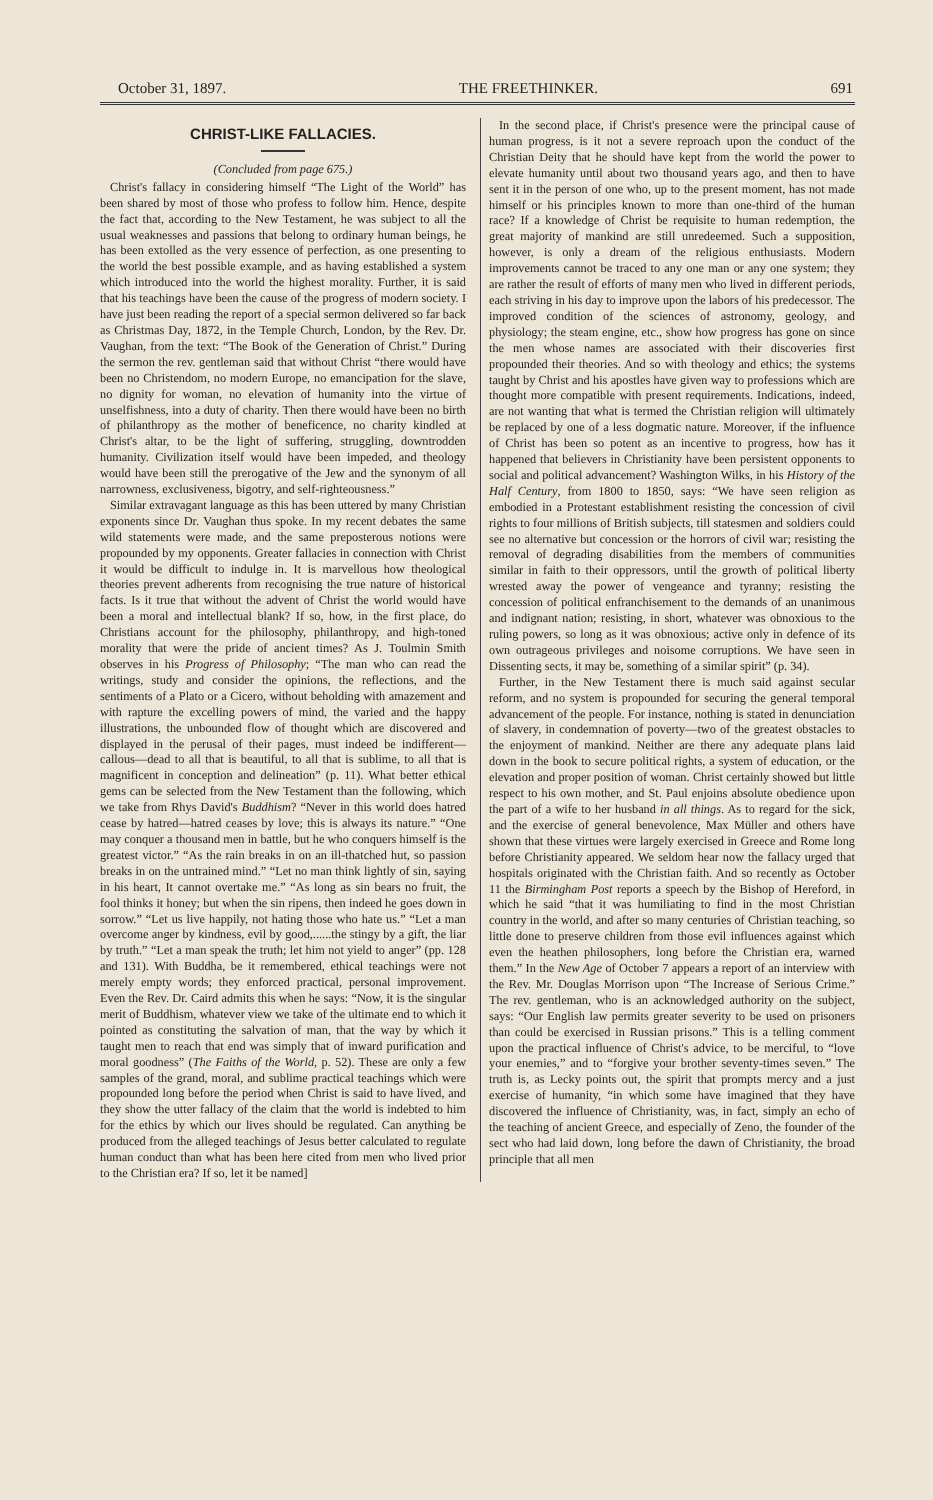October 31, 1897. THE FREETHINKER. 691
CHRIST-LIKE FALLACIES.
(Concluded from page 675.)
Christ's fallacy in considering himself “The Light of the World” has been shared by most of those who profess to follow him. Hence, despite the fact that, according to the New Testament, he was subject to all the usual weaknesses and passions that belong to ordinary human beings, he has been extolled as the very essence of perfection, as one presenting to the world the best possible example, and as having established a system which introduced into the world the highest morality. Further, it is said that his teachings have been the cause of the progress of modern society. I have just been reading the report of a special sermon delivered so far back as Christmas Day, 1872, in the Temple Church, London, by the Rev. Dr. Vaughan, from the text: “The Book of the Generation of Christ.” During the sermon the rev. gentleman said that without Christ “there would have been no Christendom, no modern Europe, no emancipation for the slave, no dignity for woman, no elevation of humanity into the virtue of unselfishness, into a duty of charity. Then there would have been no birth of philanthropy as the mother of beneficence, no charity kindled at Christ's altar, to be the light of suffering, struggling, downtrodden humanity. Civilization itself would have been impeded, and theology would have been still the prerogative of the Jew and the synonym of all narrowness, exclusiveness, bigotry, and self-righteousness.”
Similar extravagant language as this has been uttered by many Christian exponents since Dr. Vaughan thus spoke. In my recent debates the same wild statements were made, and the same preposterous notions were propounded by my opponents. Greater fallacies in connection with Christ it would be difficult to indulge in. It is marvellous how theological theories prevent adherents from recognising the true nature of historical facts. Is it true that without the advent of Christ the world would have been a moral and intellectual blank? If so, how, in the first place, do Christians account for the philosophy, philanthropy, and high-toned morality that were the pride of ancient times? As J. Toulmin Smith observes in his Progress of Philosophy; “The man who can read the writings, study and consider the opinions, the reflections, and the sentiments of a Plato or a Cicero, without beholding with amazement and with rapture the excelling powers of mind, the varied and the happy illustrations, the unbounded flow of thought which are discovered and displayed in the perusal of their pages, must indeed be indifferent—callous—dead to all that is beautiful, to all that is sublime, to all that is magnificent in conception and delineation” (p. 11). What better ethical gems can be selected from the New Testament than the following, which we take from Rhys David's Buddhism? “Never in this world does hatred cease by hatred—hatred ceases by love; this is always its nature.” “One may conquer a thousand men in battle, but he who conquers himself is the greatest victor.” “As the rain breaks in on an ill-thatched hut, so passion breaks in on the untrained mind.” “Let no man think lightly of sin, saying in his heart, It cannot overtake me.” “As long as sin bears no fruit, the fool thinks it honey; but when the sin ripens, then indeed he goes down in sorrow.” “Let us live happily, not hating those who hate us.” “Let a man overcome anger by kindness, evil by good,......the stingy by a gift, the liar by truth.” “Let a man speak the truth; let him not yield to anger” (pp. 128 and 131). With Buddha, be it remembered, ethical teachings were not merely empty words; they enforced practical, personal improvement. Even the Rev. Dr. Caird admits this when he says: “Now, it is the singular merit of Buddhism, whatever view we take of the ultimate end to which it pointed as constituting the salvation of man, that the way by which it taught men to reach that end was simply that of inward purification and moral goodness” (The Faiths of the World, p. 52). These are only a few samples of the grand, moral, and sublime practical teachings which were propounded long before the period when Christ is said to have lived, and they show the utter fallacy of the claim that the world is indebted to him for the ethics by which our lives should be regulated. Can anything be produced from the alleged teachings of Jesus better calculated to regulate human conduct than what has been here cited from men who lived prior to the Christian era? If so, let it be named]
In the second place, if Christ's presence were the principal cause of human progress, is it not a severe reproach upon the conduct of the Christian Deity that he should have kept from the world the power to elevate humanity until about two thousand years ago, and then to have sent it in the person of one who, up to the present moment, has not made himself or his principles known to more than one-third of the human race? If a knowledge of Christ be requisite to human redemption, the great majority of mankind are still unredeemed. Such a supposition, however, is only a dream of the religious enthusiasts. Modern improvements cannot be traced to any one man or any one system; they are rather the result of efforts of many men who lived in different periods, each striving in his day to improve upon the labors of his predecessor. The improved condition of the sciences of astronomy, geology, and physiology; the steam engine, etc., show how progress has gone on since the men whose names are associated with their discoveries first propounded their theories. And so with theology and ethics; the systems taught by Christ and his apostles have given way to professions which are thought more compatible with present requirements. Indications, indeed, are not wanting that what is termed the Christian religion will ultimately be replaced by one of a less dogmatic nature. Moreover, if the influence of Christ has been so potent as an incentive to progress, how has it happened that believers in Christianity have been persistent opponents to social and political advancement? Washington Wilks, in his History of the Half Century, from 1800 to 1850, says: “We have seen religion as embodied in a Protestant establishment resisting the concession of civil rights to four millions of British subjects, till statesmen and soldiers could see no alternative but concession or the horrors of civil war; resisting the removal of degrading disabilities from the members of communities similar in faith to their oppressors, until the growth of political liberty wrested away the power of vengeance and tyranny; resisting the concession of political enfranchisement to the demands of an unanimous and indignant nation; resisting, in short, whatever was obnoxious to the ruling powers, so long as it was obnoxious; active only in defence of its own outrageous privileges and noisome corruptions. We have seen in Dissenting sects, it may be, something of a similar spirit” (p. 34).
Further, in the New Testament there is much said against secular reform, and no system is propounded for securing the general temporal advancement of the people. For instance, nothing is stated in denunciation of slavery, in condemnation of poverty—two of the greatest obstacles to the enjoyment of mankind. Neither are there any adequate plans laid down in the book to secure political rights, a system of education, or the elevation and proper position of woman. Christ certainly showed but little respect to his own mother, and St. Paul enjoins absolute obedience upon the part of a wife to her husband in all things. As to regard for the sick, and the exercise of general benevolence, Max Müller and others have shown that these virtues were largely exercised in Greece and Rome long before Christianity appeared. We seldom hear now the fallacy urged that hospitals originated with the Christian faith. And so recently as October 11 the Birmingham Post reports a speech by the Bishop of Hereford, in which he said “that it was humiliating to find in the most Christian country in the world, and after so many centuries of Christian teaching, so little done to preserve children from those evil influences against which even the heathen philosophers, long before the Christian era, warned them.” In the New Age of October 7 appears a report of an interview with the Rev. Mr. Douglas Morrison upon “The Increase of Serious Crime.” The rev. gentleman, who is an acknowledged authority on the subject, says: “Our English law permits greater severity to be used on prisoners than could be exercised in Russian prisons.” This is a telling comment upon the practical influence of Christ's advice, to be merciful, to “love your enemies,” and to “forgive your brother seventy-times seven.” The truth is, as Lecky points out, the spirit that prompts mercy and a just exercise of humanity, “in which some have imagined that they have discovered the influence of Christianity, was, in fact, simply an echo of the teaching of ancient Greece, and especially of Zeno, the founder of the sect who had laid down, long before the dawn of Christianity, the broad principle that all men